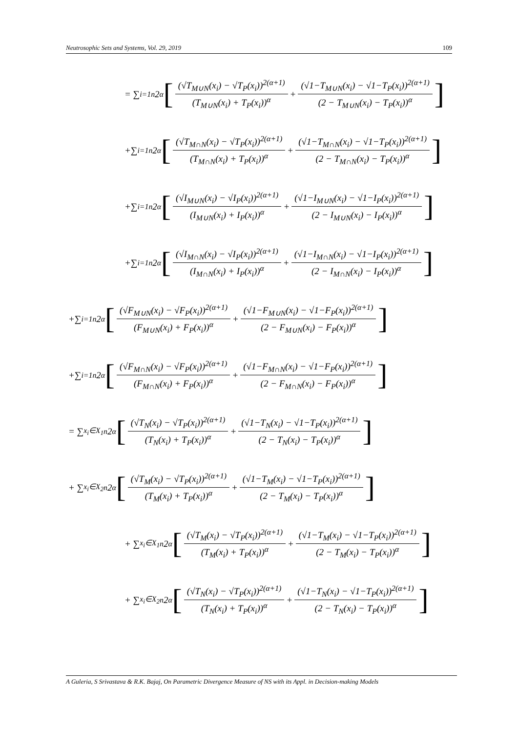Neutrosophic Sets and Systems, Vol. 29, 2019 109
= ∑<sub>i=1</sub><sup>n</sup> 2<sup>α</sup> [(√T<sub>M∪N</sub>(x<sub>i</sub>) − √T<sub>P</sub>(x<sub>i</sub>))<sup>2(α+1)</sup> (T<sub>M∪N</sub>(x<sub>i</sub>) + T<sub>P</sub>(x<sub>i</sub>))<sup>α</sup> + (√1−T<sub>M∪N</sub>(x<sub>i</sub>) − √1−T<sub>P</sub>(x<sub>i</sub>))<sup>2(α+1)</sup> (2 − T<sub>M∪N</sub>(x<sub>i</sub>) − T<sub>P</sub>(x<sub>i</sub>))<sup>α</sup>]
+∑<sub>i=1</sub><sup>n</sup> 2<sup>α</sup> [(√T<sub>M∩N</sub>(x<sub>i</sub>) − √T<sub>P</sub>(x<sub>i</sub>))<sup>2(α+1)</sup> (T<sub>M∩N</sub>(x<sub>i</sub>) + T<sub>P</sub>(x<sub>i</sub>))<sup>α</sup> + (√1−T<sub>M∩N</sub>(x<sub>i</sub>) − √1−T<sub>P</sub>(x<sub>i</sub>))<sup>2(α+1)</sup> (2 − T<sub>M∩N</sub>(x<sub>i</sub>) − T<sub>P</sub>(x<sub>i</sub>))<sup>α</sup>]
+∑<sub>i=1</sub><sup>n</sup> 2<sup>α</sup> [(√I<sub>M∪N</sub>(x<sub>i</sub>) − √I<sub>P</sub>(x<sub>i</sub>))<sup>2(α+1)</sup> (I<sub>M∪N</sub>(x<sub>i</sub>) + I<sub>P</sub>(x<sub>i</sub>))<sup>α</sup> + (√1−I<sub>M∪N</sub>(x<sub>i</sub>) − √1−I<sub>P</sub>(x<sub>i</sub>))<sup>2(α+1)</sup> (2 − I<sub>M∪N</sub>(x<sub>i</sub>) − I<sub>P</sub>(x<sub>i</sub>))<sup>α</sup>]
+∑<sub>i=1</sub><sup>n</sup> 2<sup>α</sup> [(√I<sub>M∩N</sub>(x<sub>i</sub>) − √I<sub>P</sub>(x<sub>i</sub>))<sup>2(α+1)</sup> (I<sub>M∩N</sub>(x<sub>i</sub>) + I<sub>P</sub>(x<sub>i</sub>))<sup>α</sup> + (√1−I<sub>M∩N</sub>(x<sub>i</sub>) − √1−I<sub>P</sub>(x<sub>i</sub>))<sup>2(α+1)</sup> (2 − I<sub>M∩N</sub>(x<sub>i</sub>) − I<sub>P</sub>(x<sub>i</sub>))<sup>α</sup>]
+∑<sub>i=1</sub><sup>n</sup> 2<sup>α</sup> [(√F<sub>M∪N</sub>(x<sub>i</sub>) − √F<sub>P</sub>(x<sub>i</sub>))<sup>2(α+1)</sup> (F<sub>M∪N</sub>(x<sub>i</sub>) + F<sub>P</sub>(x<sub>i</sub>))<sup>α</sup> + (√1−F<sub>M∪N</sub>(x<sub>i</sub>) − √1−F<sub>P</sub>(x<sub>i</sub>))<sup>2(α+1)</sup> (2 − F<sub>M∪N</sub>(x<sub>i</sub>) − F<sub>P</sub>(x<sub>i</sub>))<sup>α</sup>]
+∑<sub>i=1</sub><sup>n</sup> 2<sup>α</sup> [(√F<sub>M∩N</sub>(x<sub>i</sub>) − √F<sub>P</sub>(x<sub>i</sub>))<sup>2(α+1)</sup> (F<sub>M∩N</sub>(x<sub>i</sub>) + F<sub>P</sub>(x<sub>i</sub>))<sup>α</sup> + (√1−F<sub>M∩N</sub>(x<sub>i</sub>) − √1−F<sub>P</sub>(x<sub>i</sub>))<sup>2(α+1)</sup> (2 − F<sub>M∩N</sub>(x<sub>i</sub>) − F<sub>P</sub>(x<sub>i</sub>))<sup>α</sup>]
= ∑<sub>x<sub>i</sub>∈X<sub>1</sub></sub><sup>n</sup> 2<sup>α</sup> [(√T<sub>N</sub>(x<sub>i</sub>) − √T<sub>P</sub>(x<sub>i</sub>))<sup>2(α+1)</sup> (T<sub>N</sub>(x<sub>i</sub>) + T<sub>P</sub>(x<sub>i</sub>))<sup>α</sup> + (√1−T<sub>N</sub>(x<sub>i</sub>) − √1−T<sub>P</sub>(x<sub>i</sub>))<sup>2(α+1)</sup> (2 − T<sub>N</sub>(x<sub>i</sub>) − T<sub>P</sub>(x<sub>i</sub>))<sup>α</sup>]
+ ∑<sub>x<sub>i</sub>∈X<sub>2</sub></sub><sup>n</sup> 2<sup>α</sup> [(√T<sub>M</sub>(x<sub>i</sub>) − √T<sub>P</sub>(x<sub>i</sub>))<sup>2(α+1)</sup> (T<sub>M</sub>(x<sub>i</sub>) + T<sub>P</sub>(x<sub>i</sub>))<sup>α</sup> + (√1−T<sub>M</sub>(x<sub>i</sub>) − √1−T<sub>P</sub>(x<sub>i</sub>))<sup>2(α+1)</sup> (2 − T<sub>M</sub>(x<sub>i</sub>) − T<sub>P</sub>(x<sub>i</sub>))<sup>α</sup>]
+ ∑<sub>x<sub>i</sub>∈X<sub>1</sub></sub><sup>n</sup> 2<sup>α</sup> [(√T<sub>M</sub>(x<sub>i</sub>) − √T<sub>P</sub>(x<sub>i</sub>))<sup>2(α+1)</sup> (T<sub>M</sub>(x<sub>i</sub>) + T<sub>P</sub>(x<sub>i</sub>))<sup>α</sup> + (√1−T<sub>M</sub>(x<sub>i</sub>) − √1−T<sub>P</sub>(x<sub>i</sub>))<sup>2(α+1)</sup> (2 − T<sub>M</sub>(x<sub>i</sub>) − T<sub>P</sub>(x<sub>i</sub>))<sup>α</sup>]
+ ∑<sub>x<sub>i</sub>∈X<sub>2</sub></sub><sup>n</sup> 2<sup>α</sup> [(√T<sub>N</sub>(x<sub>i</sub>) − √T<sub>P</sub>(x<sub>i</sub>))<sup>2(α+1)</sup> (T<sub>N</sub>(x<sub>i</sub>) + T<sub>P</sub>(x<sub>i</sub>))<sup>α</sup> + (√1−T<sub>N</sub>(x<sub>i</sub>) − √1−T<sub>P</sub>(x<sub>i</sub>))<sup>2(α+1)</sup> (2 − T<sub>N</sub>(x<sub>i</sub>) − T<sub>P</sub>(x<sub>i</sub>))<sup>α</sup>]
A Guleria, S Srivastava & R.K. Bajaj, On Parametric Divergence Measure of NS with its Appl. in Decision-making Models